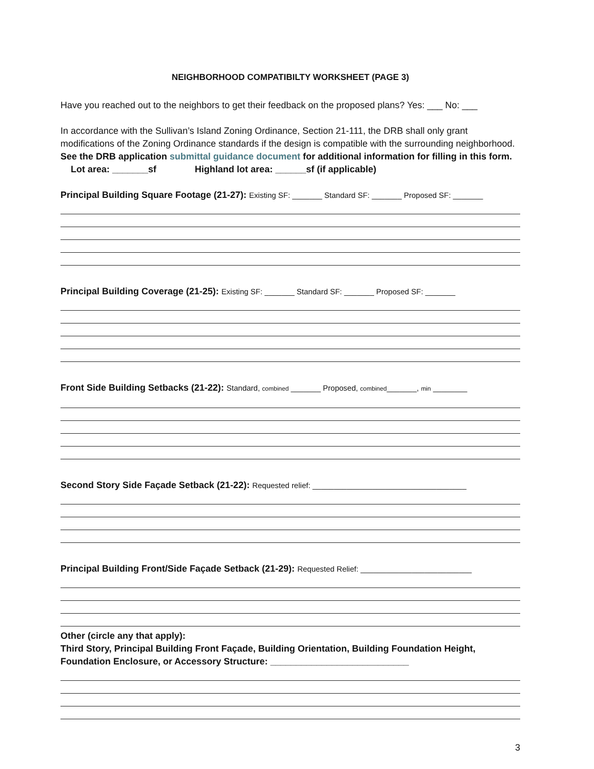NEIGHBORHOOD COMPATIBILTY WORKSHEET (PAGE 3)
Have you reached out to the neighbors to get their feedback on the proposed plans? Yes: ___ No: ___
In accordance with the Sullivan’s Island Zoning Ordinance, Section 21-111, the DRB shall only grant modifications of the Zoning Ordinance standards if the design is compatible with the surrounding neighborhood. See the DRB application submittal guidance document for additional information for filling in this form. Lot area: _______sf Highland lot area: ______sf (if applicable)
Principal Building Square Footage (21-27): Existing SF: _______ Standard SF: _______ Proposed SF: _______
Principal Building Coverage (21-25): Existing SF: _______ Standard SF: _______ Proposed SF: _______
Front Side Building Setbacks (21-22): Standard, combined _______ Proposed, combined_______, min ________
Second Story Side Façade Setback (21-22): Requested relief: ____________________________________
Principal Building Front/Side Façade Setback (21-29): Requested Relief: __________________________
Other (circle any that apply):
Third Story, Principal Building Front Façade, Building Orientation, Building Foundation Height, Foundation Enclosure, or Accessory Structure: ___________________________
3